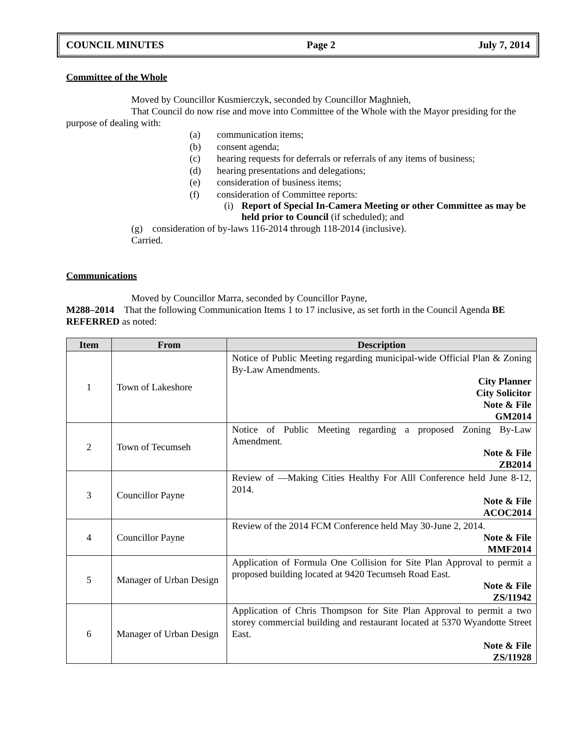COUNCIL MINUTES Page 2 July 7, 2014
Committee of the Whole
Moved by Councillor Kusmierczyk, seconded by Councillor Maghnieh,
That Council do now rise and move into Committee of the Whole with the Mayor presiding for the purpose of dealing with:
(a) communication items;
(b) consent agenda;
(c) hearing requests for deferrals or referrals of any items of business;
(d) hearing presentations and delegations;
(e) consideration of business items;
(f) consideration of Committee reports:
(i) Report of Special In-Camera Meeting or other Committee as may be held prior to Council (if scheduled); and
(g) consideration of by-laws 116-2014 through 118-2014 (inclusive).
Carried.
Communications
Moved by Councillor Marra, seconded by Councillor Payne,
M288–2014 That the following Communication Items 1 to 17 inclusive, as set forth in the Council Agenda BE REFERRED as noted:
| Item | From | Description |
| --- | --- | --- |
| 1 | Town of Lakeshore | Notice of Public Meeting regarding municipal-wide Official Plan & Zoning By-Law Amendments. City Planner City Solicitor Note & File GM2014 |
| 2 | Town of Tecumseh | Notice of Public Meeting regarding a proposed Zoning By-Law Amendment. Note & File ZB2014 |
| 3 | Councillor Payne | Review of ―Making Cities Healthy For All‖ Conference held June 8-12, 2014. Note & File ACOC2014 |
| 4 | Councillor Payne | Review of the 2014 FCM Conference held May 30-June 2, 2014. Note & File MMF2014 |
| 5 | Manager of Urban Design | Application of Formula One Collision for Site Plan Approval to permit a proposed building located at 9420 Tecumseh Road East. Note & File ZS/11942 |
| 6 | Manager of Urban Design | Application of Chris Thompson for Site Plan Approval to permit a two storey commercial building and restaurant located at 5370 Wyandotte Street East. Note & File ZS/11928 |